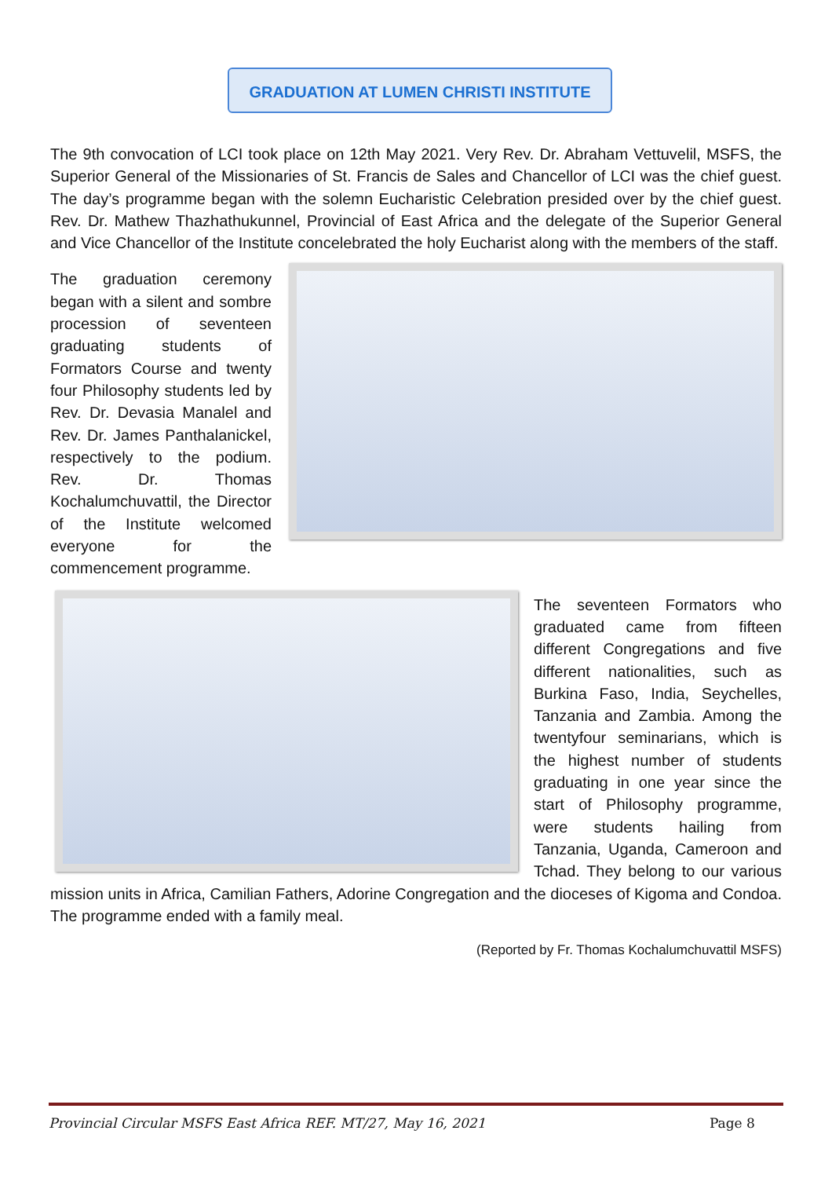GRADUATION AT LUMEN CHRISTI INSTITUTE
The 9th convocation of LCI took place on 12th May 2021. Very Rev. Dr. Abraham Vettuvelil, MSFS, the Superior General of the Missionaries of St. Francis de Sales and Chancellor of LCI was the chief guest. The day’s programme began with the solemn Eucharistic Celebration presided over by the chief guest. Rev. Dr. Mathew Thazhathukunnel, Provincial of East Africa and the delegate of the Superior General and Vice Chancellor of the Institute concelebrated the holy Eucharist along with the members of the staff.
The graduation ceremony began with a silent and sombre procession of seventeen graduating students of Formators Course and twenty four Philosophy students led by Rev. Dr. Devasia Manalel and Rev. Dr. James Panthalanickel, respectively to the podium. Rev. Dr. Thomas Kochalumchuvattil, the Director of the Institute welcomed everyone for the commencement programme.
The seventeen Formators who graduated came from fifteen different Congregations and five different nationalities, such as Burkina Faso, India, Seychelles, Tanzania and Zambia. Among the twentyfour seminarians, which is the highest number of students graduating in one year since the start of Philosophy programme, were students hailing from Tanzania, Uganda, Cameroon and Tchad. They belong to our various mission units in Africa, Camilian Fathers, Adorine Congregation and the dioceses of Kigoma and Condoa. The programme ended with a family meal.
(Reported by Fr. Thomas Kochalumchuvattil MSFS)
Provincial Circular MSFS East Africa REF. MT/27, May 16, 2021 Page 8